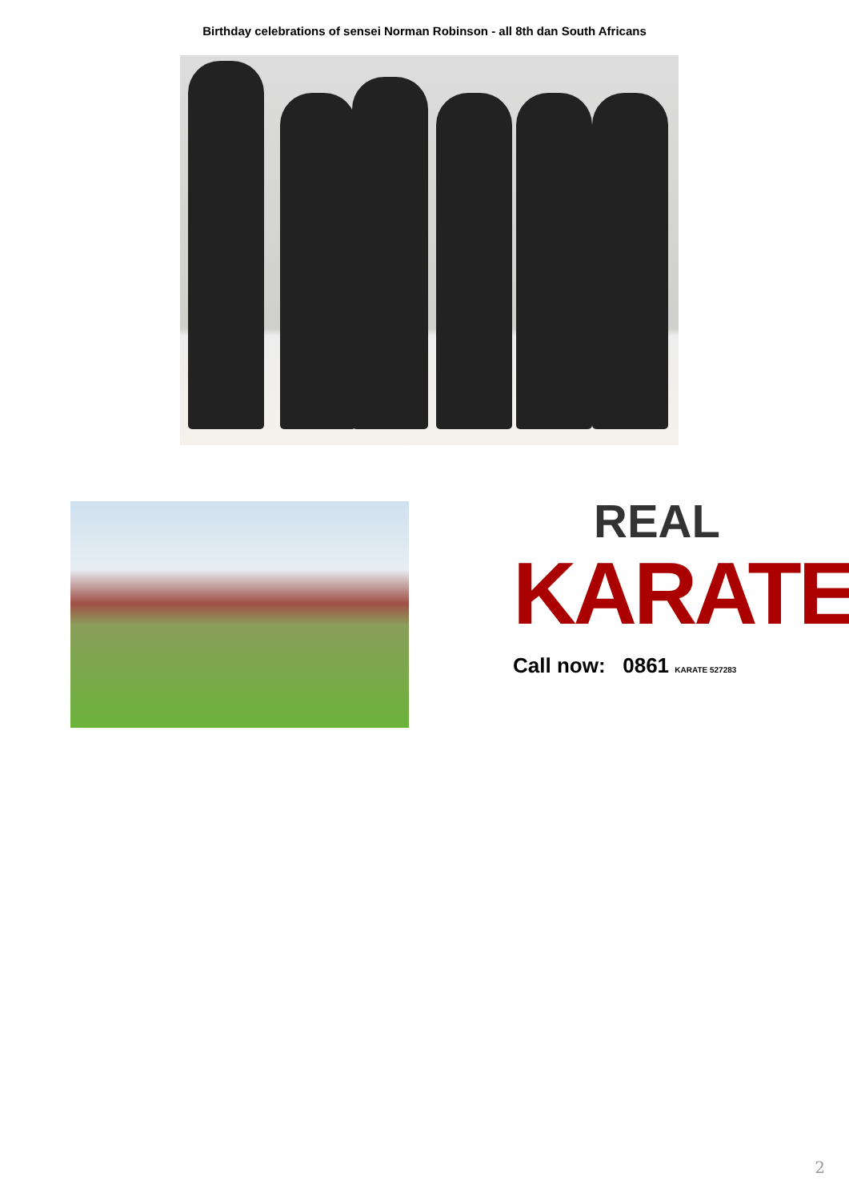Birthday celebrations of sensei Norman Robinson - all 8th dan South Africans
REAL
KARATE
Call now: 0861 KARATE 527283
2